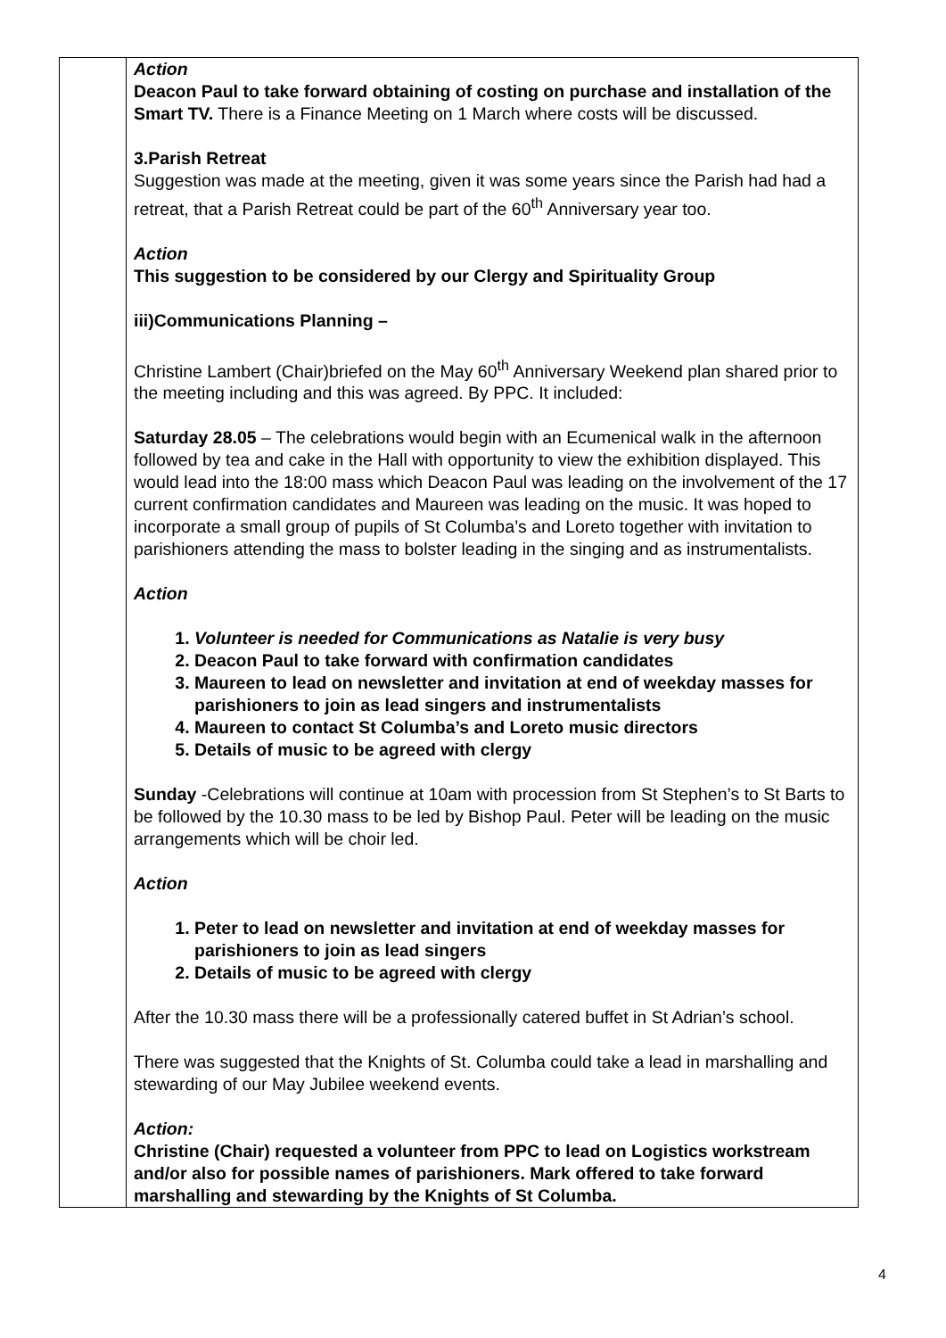| | Action Deacon Paul to take forward obtaining of costing on purchase and installation of the Smart TV. There is a Finance Meeting on 1 March where costs will be discussed. 3.Parish Retreat Suggestion was made at the meeting, given it was some years since the Parish had had a retreat, that a Parish Retreat could be part of the 60<sup>th</sup> Anniversary year too. Action This suggestion to be considered by our Clergy and Spirituality Group iii)Communications Planning – Christine Lambert (Chair)briefed on the May 60<sup>th</sup> Anniversary Weekend plan shared prior to the meeting including and this was agreed. By PPC. It included: Saturday 28.05 – The celebrations would begin with an Ecumenical walk in the afternoon followed by tea and cake in the Hall with opportunity to view the exhibition displayed. This would lead into the 18:00 mass which Deacon Paul was leading on the involvement of the 17 current confirmation candidates and Maureen was leading on the music. It was hoped to incorporate a small group of pupils of St Columba’s and Loreto together with invitation to parishioners attending the mass to bolster leading in the singing and as instrumentalists. Action 1. Volunteer is needed for Communications as Natalie is very busy 2. Deacon Paul to take forward with confirmation candidates 3. Maureen to lead on newsletter and invitation at end of weekday masses for parishioners to join as lead singers and instrumentalists 4. Maureen to contact St Columba’s and Loreto music directors 5. Details of music to be agreed with clergy Sunday -Celebrations will continue at 10am with procession from St Stephen’s to St Barts to be followed by the 10.30 mass to be led by Bishop Paul. Peter will be leading on the music arrangements which will be choir led. Action 1. Peter to lead on newsletter and invitation at end of weekday masses for parishioners to join as lead singers 2. Details of music to be agreed with clergy After the 10.30 mass there will be a professionally catered buffet in St Adrian’s school. There was suggested that the Knights of St. Columba could take a lead in marshalling and stewarding of our May Jubilee weekend events. Action: Christine (Chair) requested a volunteer from PPC to lead on Logistics workstream and/or also for possible names of parishioners. Mark offered to take forward marshalling and stewarding by the Knights of St Columba. |
4